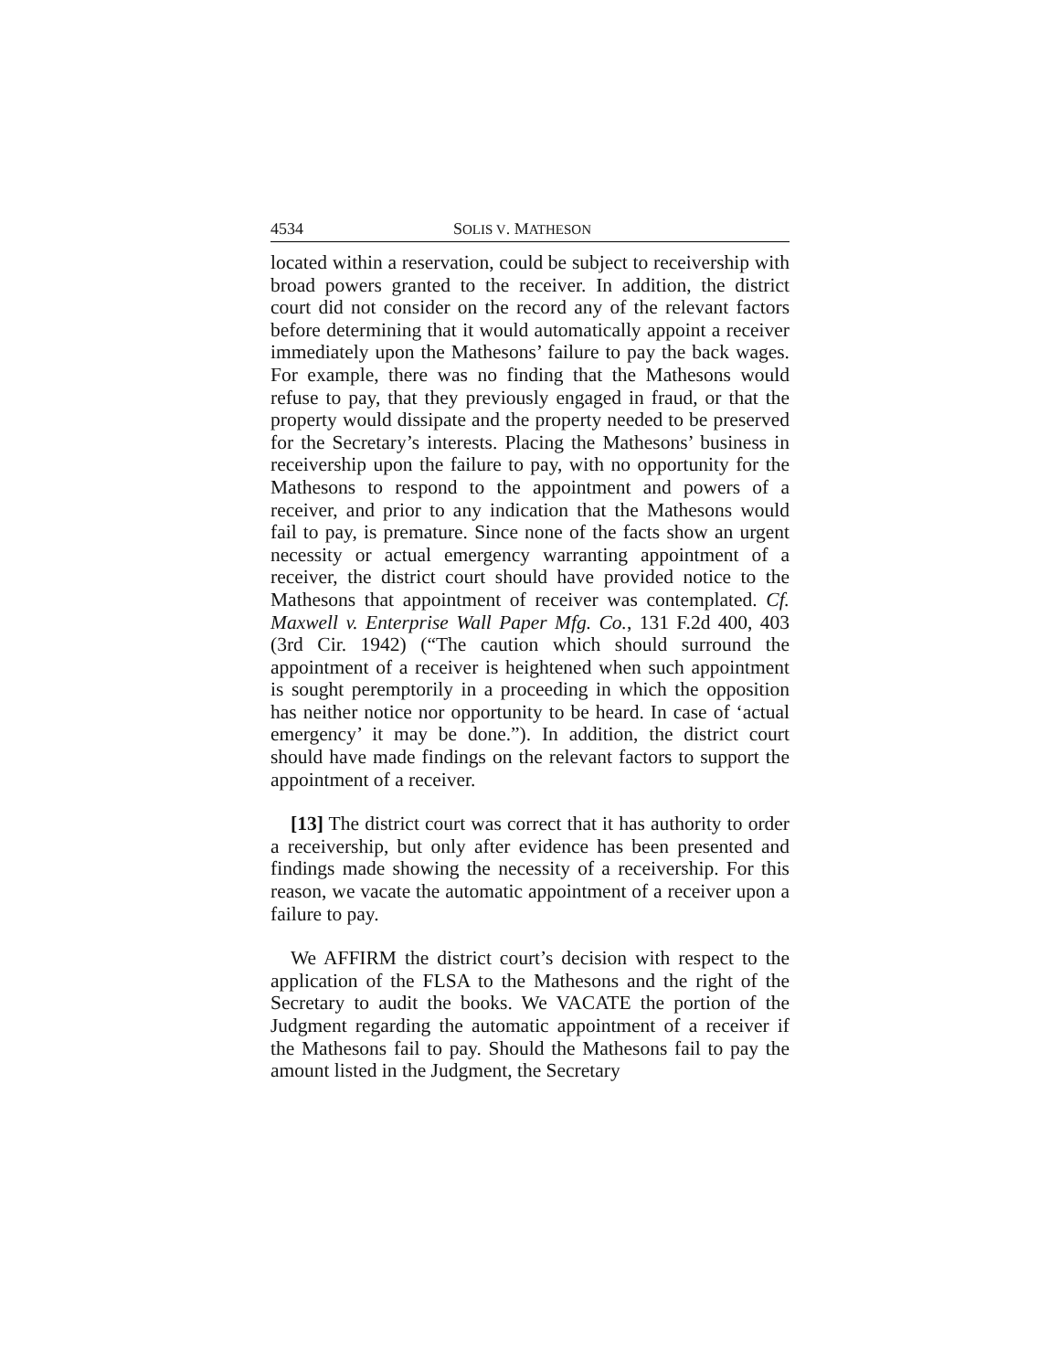4534 SOLIS V. MATHESON
located within a reservation, could be subject to receivership with broad powers granted to the receiver. In addition, the district court did not consider on the record any of the relevant factors before determining that it would automatically appoint a receiver immediately upon the Mathesons’ failure to pay the back wages. For example, there was no finding that the Mathesons would refuse to pay, that they previously engaged in fraud, or that the property would dissipate and the property needed to be preserved for the Secretary’s interests. Placing the Mathesons’ business in receivership upon the failure to pay, with no opportunity for the Mathesons to respond to the appointment and powers of a receiver, and prior to any indication that the Mathesons would fail to pay, is premature. Since none of the facts show an urgent necessity or actual emergency warranting appointment of a receiver, the district court should have provided notice to the Mathesons that appointment of receiver was contemplated. Cf. Maxwell v. Enterprise Wall Paper Mfg. Co., 131 F.2d 400, 403 (3rd Cir. 1942) (“The caution which should surround the appointment of a receiver is heightened when such appointment is sought peremptorily in a proceeding in which the opposition has neither notice nor opportunity to be heard. In case of ‘actual emergency’ it may be done.”). In addition, the district court should have made findings on the relevant factors to support the appointment of a receiver.
[13] The district court was correct that it has authority to order a receivership, but only after evidence has been presented and findings made showing the necessity of a receivership. For this reason, we vacate the automatic appointment of a receiver upon a failure to pay.
We AFFIRM the district court’s decision with respect to the application of the FLSA to the Mathesons and the right of the Secretary to audit the books. We VACATE the portion of the Judgment regarding the automatic appointment of a receiver if the Mathesons fail to pay. Should the Mathesons fail to pay the amount listed in the Judgment, the Secretary